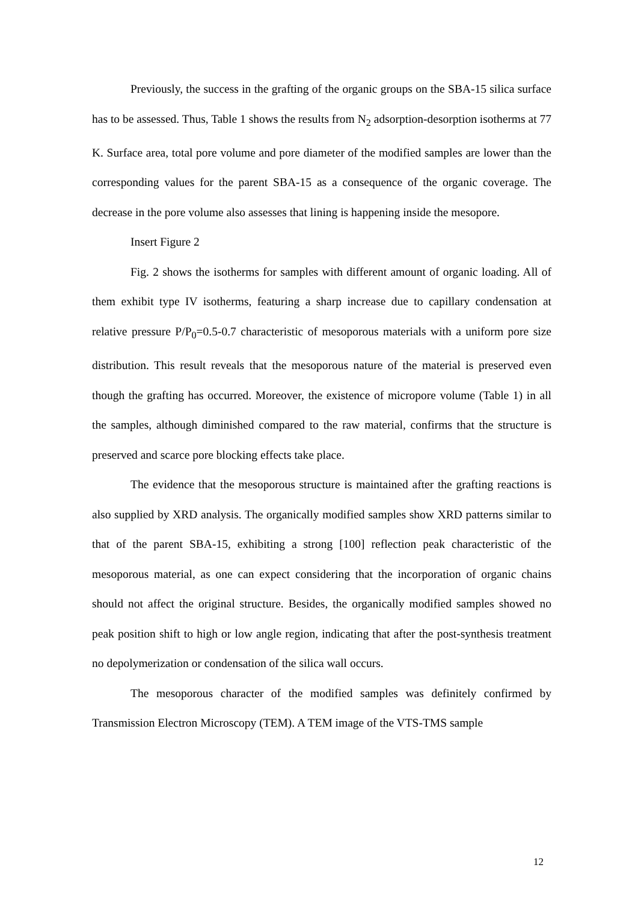Previously, the success in the grafting of the organic groups on the SBA-15 silica surface has to be assessed. Thus, Table 1 shows the results from N<sub>2</sub> adsorption-desorption isotherms at 77 K. Surface area, total pore volume and pore diameter of the modified samples are lower than the corresponding values for the parent SBA-15 as a consequence of the organic coverage. The decrease in the pore volume also assesses that lining is happening inside the mesopore.
Insert Figure 2
Fig. 2 shows the isotherms for samples with different amount of organic loading. All of them exhibit type IV isotherms, featuring a sharp increase due to capillary condensation at relative pressure P/P<sub>0</sub>=0.5-0.7 characteristic of mesoporous materials with a uniform pore size distribution. This result reveals that the mesoporous nature of the material is preserved even though the grafting has occurred. Moreover, the existence of micropore volume (Table 1) in all the samples, although diminished compared to the raw material, confirms that the structure is preserved and scarce pore blocking effects take place.
The evidence that the mesoporous structure is maintained after the grafting reactions is also supplied by XRD analysis. The organically modified samples show XRD patterns similar to that of the parent SBA-15, exhibiting a strong [100] reflection peak characteristic of the mesoporous material, as one can expect considering that the incorporation of organic chains should not affect the original structure. Besides, the organically modified samples showed no peak position shift to high or low angle region, indicating that after the post-synthesis treatment no depolymerization or condensation of the silica wall occurs.
The mesoporous character of the modified samples was definitely confirmed by Transmission Electron Microscopy (TEM). A TEM image of the VTS-TMS sample
12